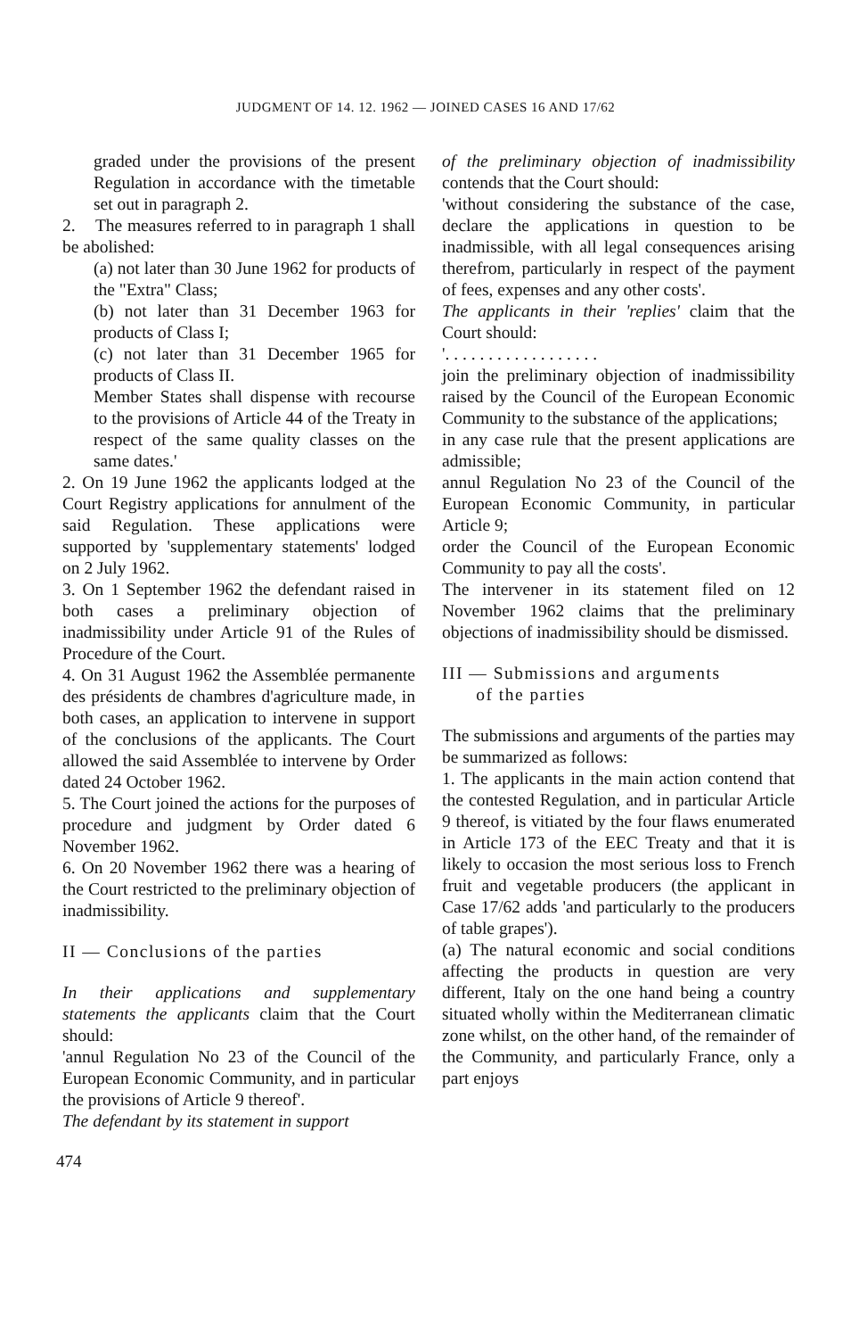JUDGMENT OF 14. 12. 1962 — JOINED CASES 16 AND 17/62
graded under the provisions of the present Regulation in accordance with the timetable set out in paragraph 2.
2. The measures referred to in paragraph 1 shall be abolished:
(a) not later than 30 June 1962 for products of the "Extra" Class;
(b) not later than 31 December 1963 for products of Class I;
(c) not later than 31 December 1965 for products of Class II.
Member States shall dispense with recourse to the provisions of Article 44 of the Treaty in respect of the same quality classes on the same dates.'
2. On 19 June 1962 the applicants lodged at the Court Registry applications for annulment of the said Regulation. These applications were supported by 'supplementary statements' lodged on 2 July 1962.
3. On 1 September 1962 the defendant raised in both cases a preliminary objection of inadmissibility under Article 91 of the Rules of Procedure of the Court.
4. On 31 August 1962 the Assemblée permanente des présidents de chambres d'agriculture made, in both cases, an application to intervene in support of the conclusions of the applicants. The Court allowed the said Assemblée to intervene by Order dated 24 October 1962.
5. The Court joined the actions for the purposes of procedure and judgment by Order dated 6 November 1962.
6. On 20 November 1962 there was a hearing of the Court restricted to the preliminary objection of inadmissibility.
II — Conclusions of the parties
In their applications and supplementary statements the applicants claim that the Court should:
'annul Regulation No 23 of the Council of the European Economic Community, and in particular the provisions of Article 9 thereof'.
The defendant by its statement in support
of the preliminary objection of inadmissibility contends that the Court should:
'without considering the substance of the case, declare the applications in question to be inadmissible, with all legal consequences arising therefrom, particularly in respect of the payment of fees, expenses and any other costs'.
The applicants in their 'replies' claim that the Court should:
'. . . . . . . . . . . . . . . . . .
join the preliminary objection of inadmissibility raised by the Council of the European Economic Community to the substance of the applications;
in any case rule that the present applications are admissible;
annul Regulation No 23 of the Council of the European Economic Community, in particular Article 9;
order the Council of the European Economic Community to pay all the costs'.
The intervener in its statement filed on 12 November 1962 claims that the preliminary objections of inadmissibility should be dismissed.
III — Submissions and arguments
of the parties
The submissions and arguments of the parties may be summarized as follows:
1. The applicants in the main action contend that the contested Regulation, and in particular Article 9 thereof, is vitiated by the four flaws enumerated in Article 173 of the EEC Treaty and that it is likely to occasion the most serious loss to French fruit and vegetable producers (the applicant in Case 17/62 adds 'and particularly to the producers of table grapes').
(a) The natural economic and social conditions affecting the products in question are very different, Italy on the one hand being a country situated wholly within the Mediterranean climatic zone whilst, on the other hand, of the remainder of the Community, and particularly France, only a part enjoys
474